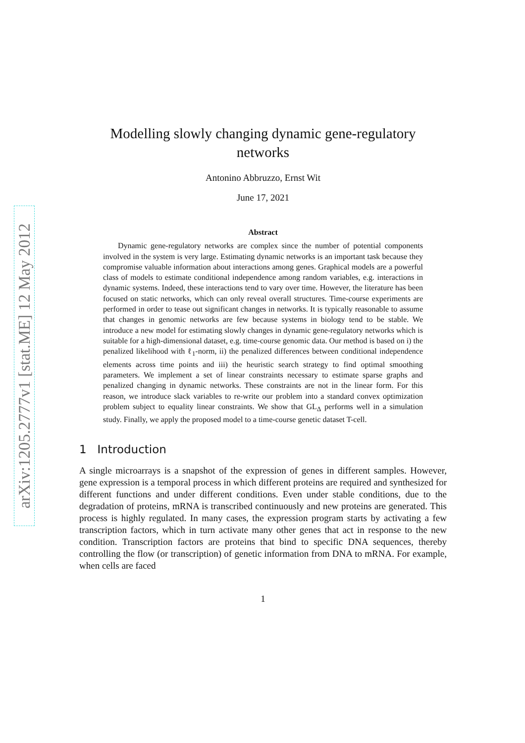arXiv:1205.2777v1 [stat.ME] 12 May 2012
Modelling slowly changing dynamic gene-regulatory
networks
Antonino Abbruzzo, Ernst Wit
June 17, 2021
Abstract
Dynamic gene-regulatory networks are complex since the number of potential components involved in the system is very large. Estimating dynamic networks is an important task because they compromise valuable information about interactions among genes. Graphical models are a powerful class of models to estimate conditional independence among random variables, e.g. interactions in dynamic systems. Indeed, these interactions tend to vary over time. However, the literature has been focused on static networks, which can only reveal overall structures. Time-course experiments are performed in order to tease out significant changes in networks. It is typically reasonable to assume that changes in genomic networks are few because systems in biology tend to be stable. We introduce a new model for estimating slowly changes in dynamic gene-regulatory networks which is suitable for a high-dimensional dataset, e.g. time-course genomic data. Our method is based on i) the penalized likelihood with ℓ<sub>1</sub>-norm, ii) the penalized differences between conditional independence elements across time points and iii) the heuristic search strategy to find optimal smoothing parameters. We implement a set of linear constraints necessary to estimate sparse graphs and penalized changing in dynamic networks. These constraints are not in the linear form. For this reason, we introduce slack variables to re-write our problem into a standard convex optimization problem subject to equality linear constraints. We show that GL<sub>Δ</sub> performs well in a simulation study. Finally, we apply the proposed model to a time-course genetic dataset T-cell.
1 Introduction
A single microarrays is a snapshot of the expression of genes in different samples. However, gene expression is a temporal process in which different proteins are required and synthesized for different functions and under different conditions. Even under stable conditions, due to the degradation of proteins, mRNA is transcribed continuously and new proteins are generated. This process is highly regulated. In many cases, the expression program starts by activating a few transcription factors, which in turn activate many other genes that act in response to the new condition. Transcription factors are proteins that bind to specific DNA sequences, thereby controlling the flow (or transcription) of genetic information from DNA to mRNA. For example, when cells are faced
1